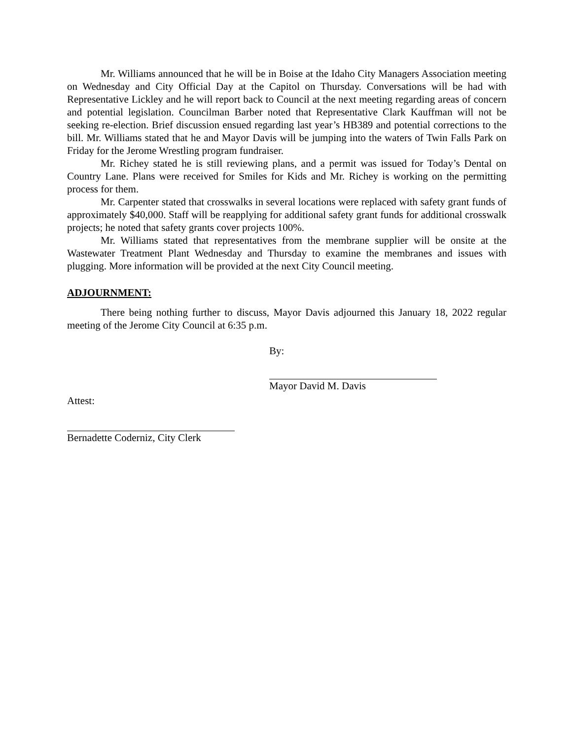Mr. Williams announced that he will be in Boise at the Idaho City Managers Association meeting on Wednesday and City Official Day at the Capitol on Thursday. Conversations will be had with Representative Lickley and he will report back to Council at the next meeting regarding areas of concern and potential legislation. Councilman Barber noted that Representative Clark Kauffman will not be seeking re-election. Brief discussion ensued regarding last year’s HB389 and potential corrections to the bill. Mr. Williams stated that he and Mayor Davis will be jumping into the waters of Twin Falls Park on Friday for the Jerome Wrestling program fundraiser.
Mr. Richey stated he is still reviewing plans, and a permit was issued for Today’s Dental on Country Lane. Plans were received for Smiles for Kids and Mr. Richey is working on the permitting process for them.
Mr. Carpenter stated that crosswalks in several locations were replaced with safety grant funds of approximately $40,000. Staff will be reapplying for additional safety grant funds for additional crosswalk projects; he noted that safety grants cover projects 100%.
Mr. Williams stated that representatives from the membrane supplier will be onsite at the Wastewater Treatment Plant Wednesday and Thursday to examine the membranes and issues with plugging. More information will be provided at the next City Council meeting.
ADJOURNMENT:
There being nothing further to discuss, Mayor Davis adjourned this January 18, 2022 regular meeting of the Jerome City Council at 6:35 p.m.
By:
Mayor David M. Davis
Attest:
Bernadette Coderniz, City Clerk